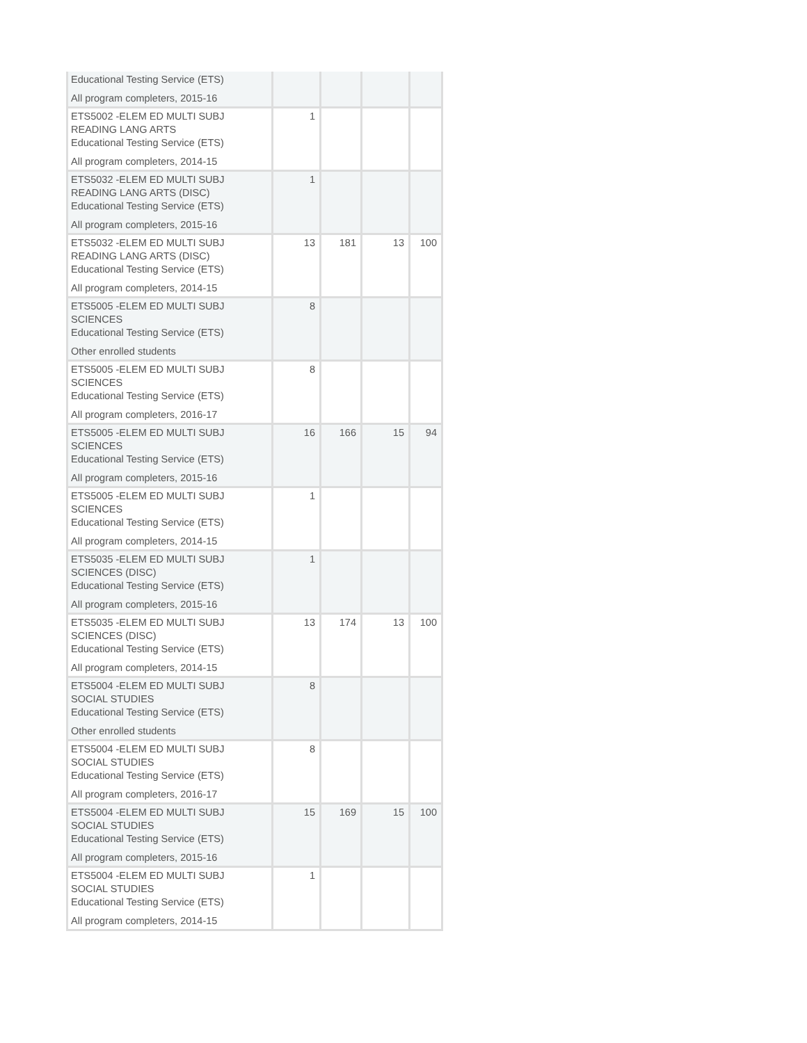| Educational Testing Service (ETS) All program completers, 2015-16 | | | | |
| ETS5002 -ELEM ED MULTI SUBJ READING LANG ARTS Educational Testing Service (ETS) All program completers, 2014-15 | 1 | | | |
| ETS5032 -ELEM ED MULTI SUBJ READING LANG ARTS (DISC) Educational Testing Service (ETS) All program completers, 2015-16 | 1 | | | |
| ETS5032 -ELEM ED MULTI SUBJ READING LANG ARTS (DISC) Educational Testing Service (ETS) All program completers, 2014-15 | 13 | 181 | 13 | 100 |
| ETS5005 -ELEM ED MULTI SUBJ SCIENCES Educational Testing Service (ETS) Other enrolled students | 8 | | | |
| ETS5005 -ELEM ED MULTI SUBJ SCIENCES Educational Testing Service (ETS) All program completers, 2016-17 | 8 | | | |
| ETS5005 -ELEM ED MULTI SUBJ SCIENCES Educational Testing Service (ETS) All program completers, 2015-16 | 16 | 166 | 15 | 94 |
| ETS5005 -ELEM ED MULTI SUBJ SCIENCES Educational Testing Service (ETS) All program completers, 2014-15 | 1 | | | |
| ETS5035 -ELEM ED MULTI SUBJ SCIENCES (DISC) Educational Testing Service (ETS) All program completers, 2015-16 | 1 | | | |
| ETS5035 -ELEM ED MULTI SUBJ SCIENCES (DISC) Educational Testing Service (ETS) All program completers, 2014-15 | 13 | 174 | 13 | 100 |
| ETS5004 -ELEM ED MULTI SUBJ SOCIAL STUDIES Educational Testing Service (ETS) Other enrolled students | 8 | | | |
| ETS5004 -ELEM ED MULTI SUBJ SOCIAL STUDIES Educational Testing Service (ETS) All program completers, 2016-17 | 8 | | | |
| ETS5004 -ELEM ED MULTI SUBJ SOCIAL STUDIES Educational Testing Service (ETS) All program completers, 2015-16 | 15 | 169 | 15 | 100 |
| ETS5004 -ELEM ED MULTI SUBJ SOCIAL STUDIES Educational Testing Service (ETS) All program completers, 2014-15 | 1 | | | |